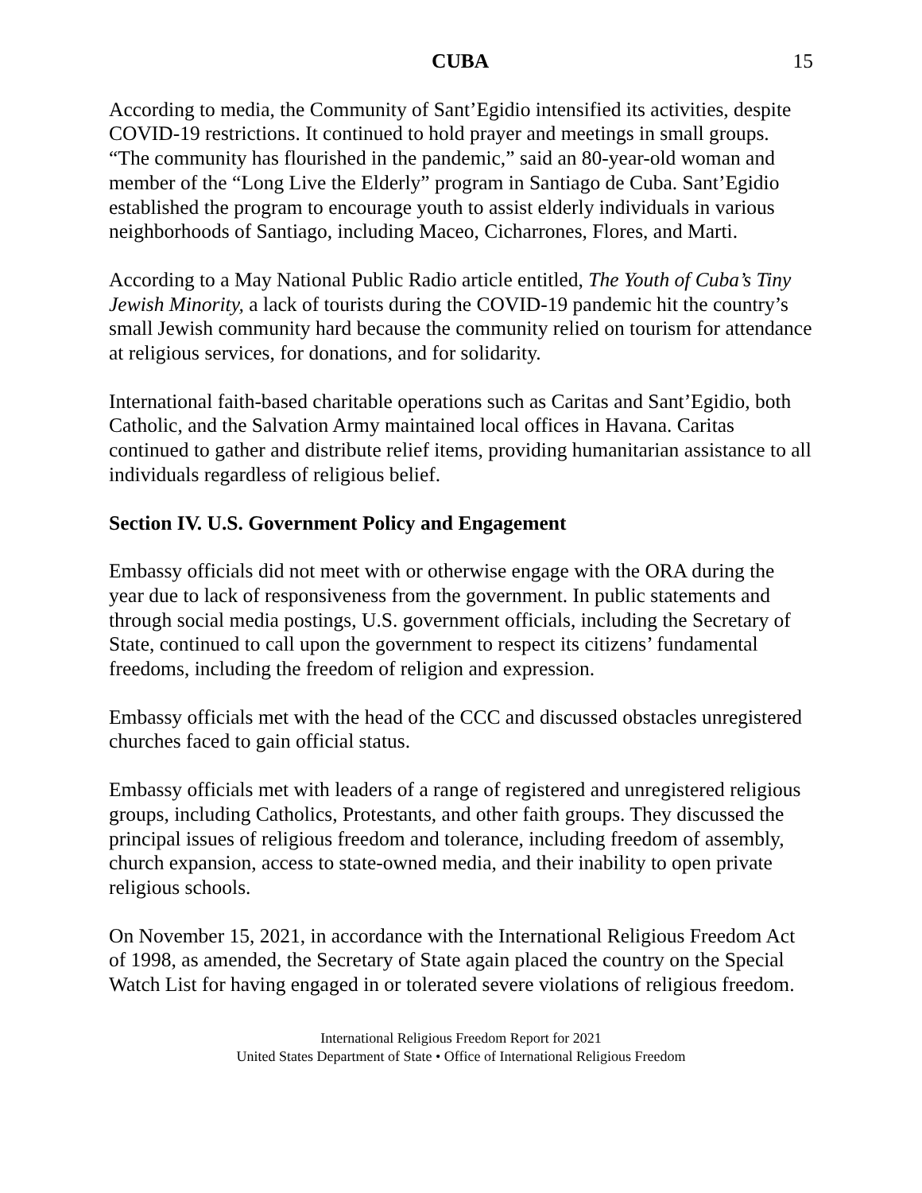CUBA 15
According to media, the Community of Sant’Egidio intensified its activities, despite COVID-19 restrictions. It continued to hold prayer and meetings in small groups. “The community has flourished in the pandemic,” said an 80-year-old woman and member of the “Long Live the Elderly” program in Santiago de Cuba. Sant’Egidio established the program to encourage youth to assist elderly individuals in various neighborhoods of Santiago, including Maceo, Cicharrones, Flores, and Marti.
According to a May National Public Radio article entitled, The Youth of Cuba’s Tiny Jewish Minority, a lack of tourists during the COVID-19 pandemic hit the country’s small Jewish community hard because the community relied on tourism for attendance at religious services, for donations, and for solidarity.
International faith-based charitable operations such as Caritas and Sant’Egidio, both Catholic, and the Salvation Army maintained local offices in Havana. Caritas continued to gather and distribute relief items, providing humanitarian assistance to all individuals regardless of religious belief.
Section IV. U.S. Government Policy and Engagement
Embassy officials did not meet with or otherwise engage with the ORA during the year due to lack of responsiveness from the government. In public statements and through social media postings, U.S. government officials, including the Secretary of State, continued to call upon the government to respect its citizens’ fundamental freedoms, including the freedom of religion and expression.
Embassy officials met with the head of the CCC and discussed obstacles unregistered churches faced to gain official status.
Embassy officials met with leaders of a range of registered and unregistered religious groups, including Catholics, Protestants, and other faith groups. They discussed the principal issues of religious freedom and tolerance, including freedom of assembly, church expansion, access to state-owned media, and their inability to open private religious schools.
On November 15, 2021, in accordance with the International Religious Freedom Act of 1998, as amended, the Secretary of State again placed the country on the Special Watch List for having engaged in or tolerated severe violations of religious freedom.
International Religious Freedom Report for 2021
United States Department of State • Office of International Religious Freedom